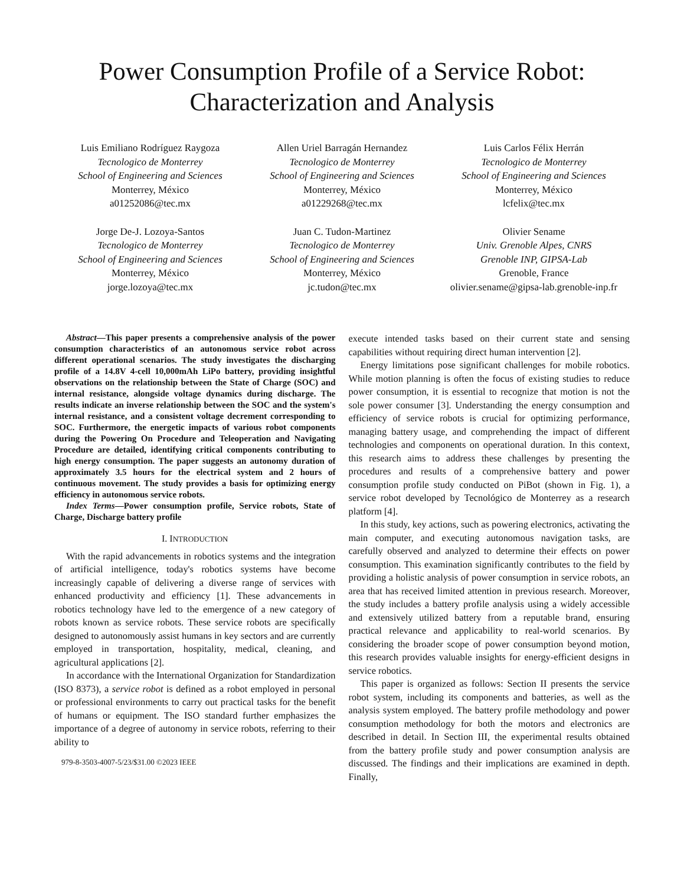Power Consumption Profile of a Service Robot:
Characterization and Analysis
Luis Emiliano Rodríguez Raygoza
Tecnologico de Monterrey
School of Engineering and Sciences
Monterrey, México
a01252086@tec.mx
Allen Uriel Barragán Hernandez
Tecnologico de Monterrey
School of Engineering and Sciences
Monterrey, México
a01229268@tec.mx
Luis Carlos Félix Herrán
Tecnologico de Monterrey
School of Engineering and Sciences
Monterrey, México
lcfelix@tec.mx
Jorge De-J. Lozoya-Santos
Tecnologico de Monterrey
School of Engineering and Sciences
Monterrey, México
jorge.lozoya@tec.mx
Juan C. Tudon-Martinez
Tecnologico de Monterrey
School of Engineering and Sciences
Monterrey, México
jc.tudon@tec.mx
Olivier Sename
Univ. Grenoble Alpes, CNRS
Grenoble INP, GIPSA-Lab
Grenoble, France
olivier.sename@gipsa-lab.grenoble-inp.fr
Abstract—This paper presents a comprehensive analysis of the power consumption characteristics of an autonomous service robot across different operational scenarios. The study investigates the discharging profile of a 14.8V 4-cell 10,000mAh LiPo battery, providing insightful observations on the relationship between the State of Charge (SOC) and internal resistance, alongside voltage dynamics during discharge. The results indicate an inverse relationship between the SOC and the system's internal resistance, and a consistent voltage decrement corresponding to SOC. Furthermore, the energetic impacts of various robot components during the Powering On Procedure and Teleoperation and Navigating Procedure are detailed, identifying critical components contributing to high energy consumption. The paper suggests an autonomy duration of approximately 3.5 hours for the electrical system and 2 hours of continuous movement. The study provides a basis for optimizing energy efficiency in autonomous service robots.
Index Terms—Power consumption profile, Service robots, State of Charge, Discharge battery profile
I. INTRODUCTION
With the rapid advancements in robotics systems and the integration of artificial intelligence, today's robotics systems have become increasingly capable of delivering a diverse range of services with enhanced productivity and efficiency [1]. These advancements in robotics technology have led to the emergence of a new category of robots known as service robots. These service robots are specifically designed to autonomously assist humans in key sectors and are currently employed in transportation, hospitality, medical, cleaning, and agricultural applications [2].
In accordance with the International Organization for Standardization (ISO 8373), a service robot is defined as a robot employed in personal or professional environments to carry out practical tasks for the benefit of humans or equipment. The ISO standard further emphasizes the importance of a degree of autonomy in service robots, referring to their ability to
979-8-3503-4007-5/23/$31.00 ©2023 IEEE
execute intended tasks based on their current state and sensing capabilities without requiring direct human intervention [2].
Energy limitations pose significant challenges for mobile robotics. While motion planning is often the focus of existing studies to reduce power consumption, it is essential to recognize that motion is not the sole power consumer [3]. Understanding the energy consumption and efficiency of service robots is crucial for optimizing performance, managing battery usage, and comprehending the impact of different technologies and components on operational duration. In this context, this research aims to address these challenges by presenting the procedures and results of a comprehensive battery and power consumption profile study conducted on PiBot (shown in Fig. 1), a service robot developed by Tecnológico de Monterrey as a research platform [4].
In this study, key actions, such as powering electronics, activating the main computer, and executing autonomous navigation tasks, are carefully observed and analyzed to determine their effects on power consumption. This examination significantly contributes to the field by providing a holistic analysis of power consumption in service robots, an area that has received limited attention in previous research. Moreover, the study includes a battery profile analysis using a widely accessible and extensively utilized battery from a reputable brand, ensuring practical relevance and applicability to real-world scenarios. By considering the broader scope of power consumption beyond motion, this research provides valuable insights for energy-efficient designs in service robotics.
This paper is organized as follows: Section II presents the service robot system, including its components and batteries, as well as the analysis system employed. The battery profile methodology and power consumption methodology for both the motors and electronics are described in detail. In Section III, the experimental results obtained from the battery profile study and power consumption analysis are discussed. The findings and their implications are examined in depth. Finally,